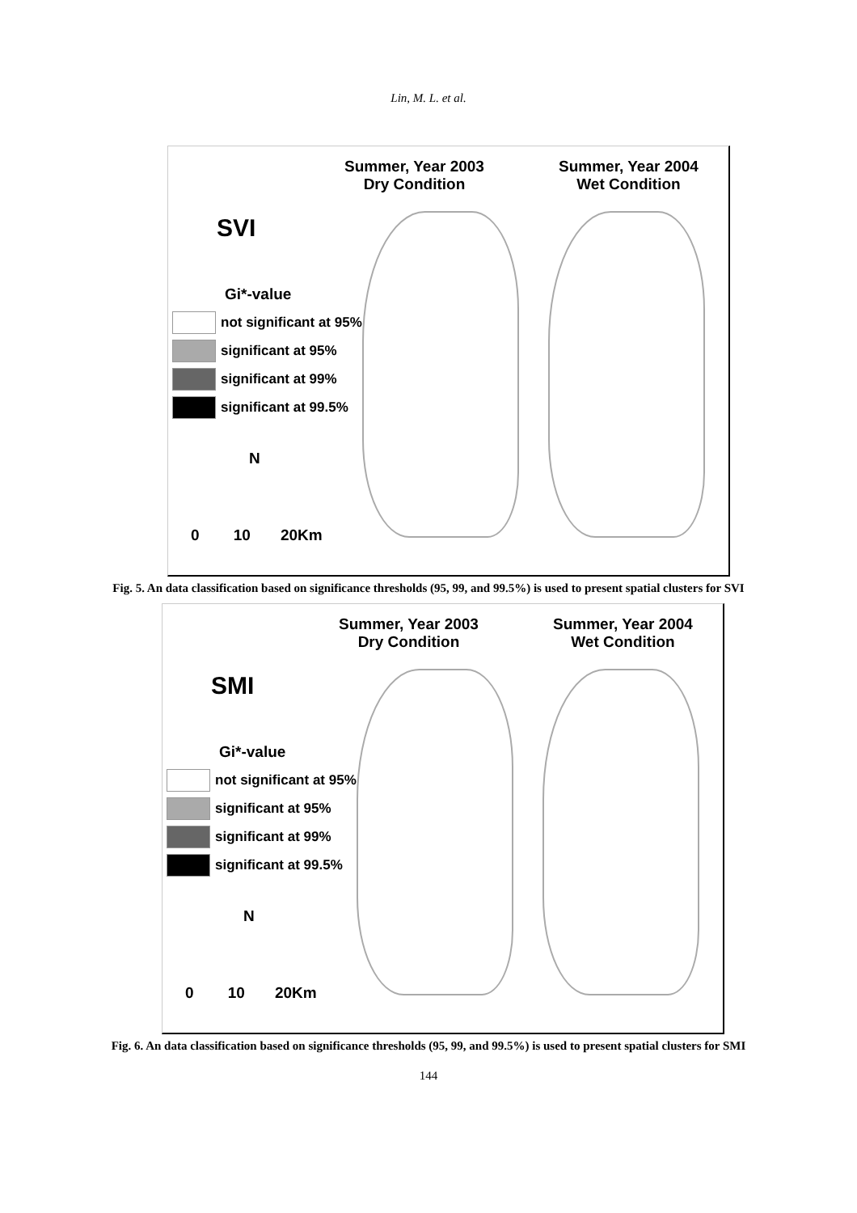Lin, M. L. et al.
Summer, Year 2003
Dry Condition
Summer, Year 2004
Wet Condition
SVI
Gi*-value
not significant at 95%
significant at 95%
significant at 99%
significant at 99.5%
N
0 10 20Km
Fig. 5. An data classification based on significance thresholds (95, 99, and 99.5%) is used to present spatial clusters for SVI
Summer, Year 2003
Dry Condition
Summer, Year 2004
Wet Condition
SMI
Gi*-value
not significant at 95%
significant at 95%
significant at 99%
significant at 99.5%
N
0 10 20Km
Fig. 6. An data classification based on significance thresholds (95, 99, and 99.5%) is used to present spatial clusters for SMI
144